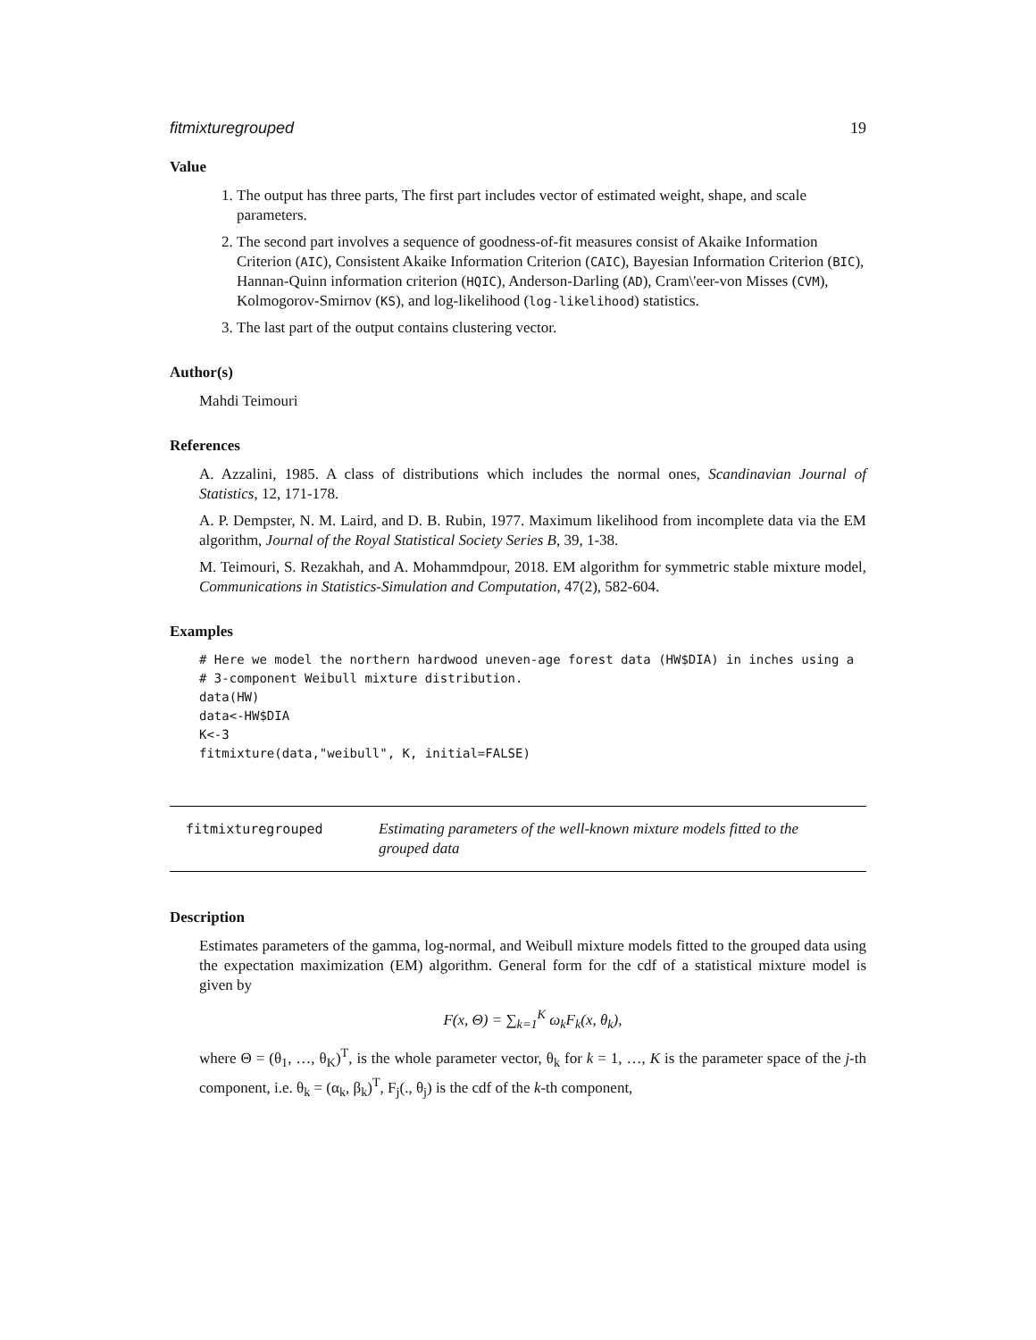fitmixturegrouped 19
Value
1. The output has three parts, The first part includes vector of estimated weight, shape, and scale parameters.
2. The second part involves a sequence of goodness-of-fit measures consist of Akaike Information Criterion (AIC), Consistent Akaike Information Criterion (CAIC), Bayesian Information Criterion (BIC), Hannan-Quinn information criterion (HQIC), Anderson-Darling (AD), Cram\'eer-von Misses (CVM), Kolmogorov-Smirnov (KS), and log-likelihood (log-likelihood) statistics.
3. The last part of the output contains clustering vector.
Author(s)
Mahdi Teimouri
References
A. Azzalini, 1985. A class of distributions which includes the normal ones, Scandinavian Journal of Statistics, 12, 171-178.
A. P. Dempster, N. M. Laird, and D. B. Rubin, 1977. Maximum likelihood from incomplete data via the EM algorithm, Journal of the Royal Statistical Society Series B, 39, 1-38.
M. Teimouri, S. Rezakhah, and A. Mohammdpour, 2018. EM algorithm for symmetric stable mixture model, Communications in Statistics-Simulation and Computation, 47(2), 582-604.
Examples
# Here we model the northern hardwood uneven-age forest data (HW$DIA) in inches using a
# 3-component Weibull mixture distribution.
data(HW)
data<-HW$DIA
K<-3
fitmixture(data,"weibull", K, initial=FALSE)
fitmixturegrouped Estimating parameters of the well-known mixture models fitted to the grouped data
Description
Estimates parameters of the gamma, log-normal, and Weibull mixture models fitted to the grouped data using the expectation maximization (EM) algorithm. General form for the cdf of a statistical mixture model is given by
F(x, Θ) = ∑<sub>k=1</sub><sup>K</sup> ω<sub>k</sub>F<sub>k</sub>(x, θ<sub>k</sub>),
where Θ = (θ<sub>1</sub>, …, θ<sub>K</sub>)<sup>T</sup>, is the whole parameter vector, θ<sub>k</sub> for k = 1, …, K is the parameter space of the j-th component, i.e. θ<sub>k</sub> = (α<sub>k</sub>, β<sub>k</sub>)<sup>T</sup>, F<sub>j</sub>(., θ<sub>j</sub>) is the cdf of the k-th component,